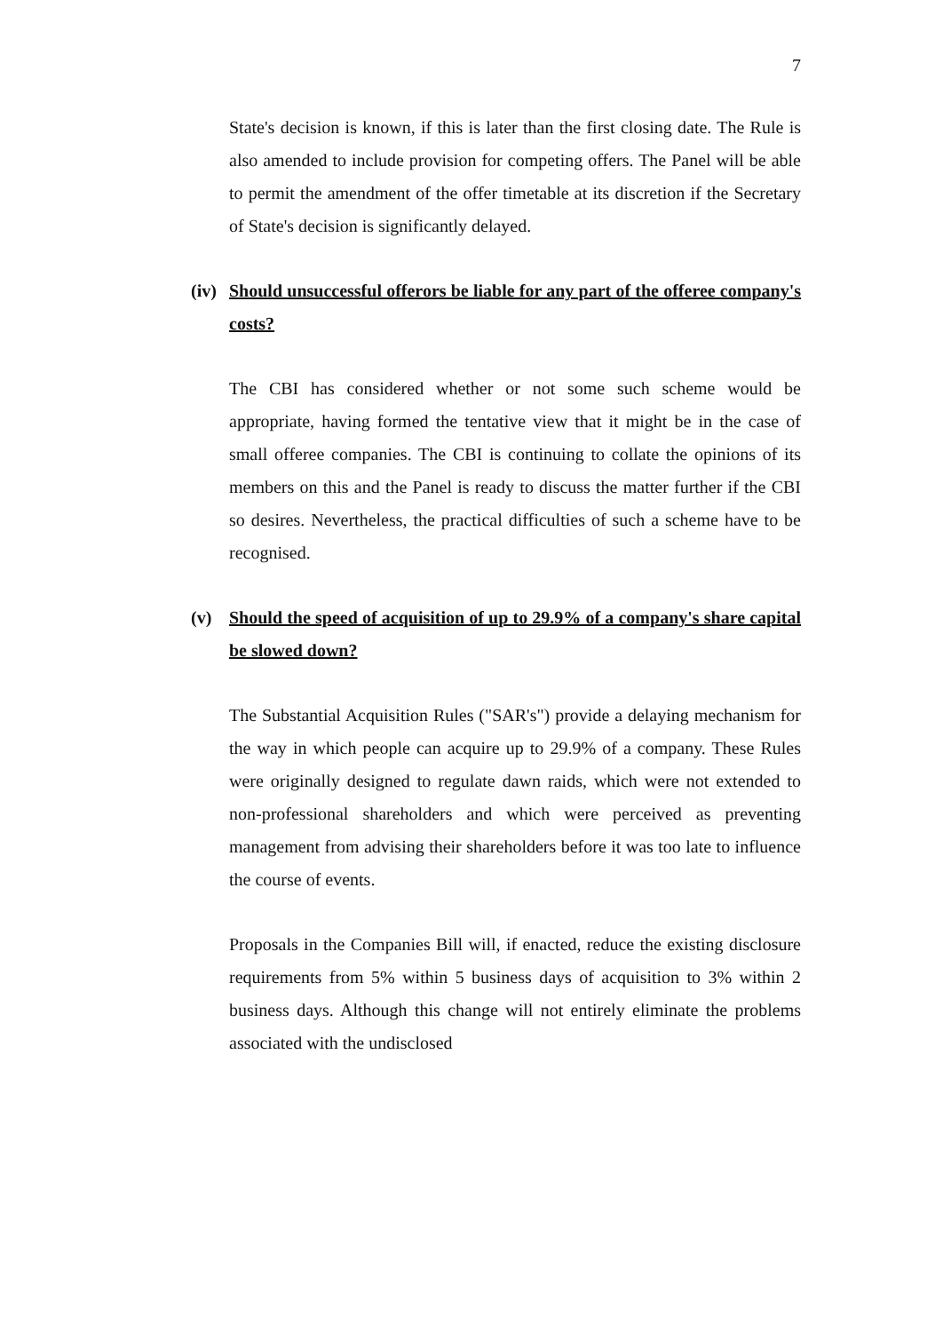7
State's decision is known, if this is later than the first closing date. The Rule is also amended to include provision for competing offers. The Panel will be able to permit the amendment of the offer timetable at its discretion if the Secretary of State's decision is significantly delayed.
(iv) Should unsuccessful offerors be liable for any part of the offeree company's costs?
The CBI has considered whether or not some such scheme would be appropriate, having formed the tentative view that it might be in the case of small offeree companies. The CBI is continuing to collate the opinions of its members on this and the Panel is ready to discuss the matter further if the CBI so desires. Nevertheless, the practical difficulties of such a scheme have to be recognised.
(v) Should the speed of acquisition of up to 29.9% of a company's share capital be slowed down?
The Substantial Acquisition Rules ("SAR's") provide a delaying mechanism for the way in which people can acquire up to 29.9% of a company. These Rules were originally designed to regulate dawn raids, which were not extended to non-professional shareholders and which were perceived as preventing management from advising their shareholders before it was too late to influence the course of events.
Proposals in the Companies Bill will, if enacted, reduce the existing disclosure requirements from 5% within 5 business days of acquisition to 3% within 2 business days. Although this change will not entirely eliminate the problems associated with the undisclosed